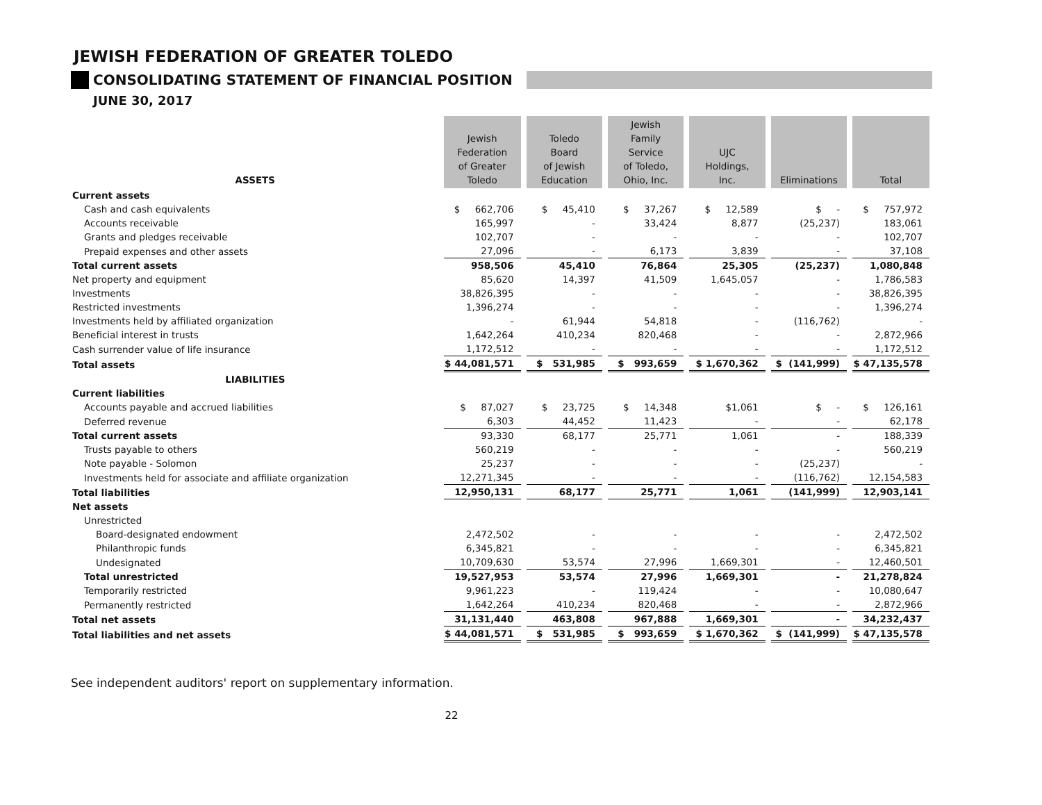JEWISH FEDERATION OF GREATER TOLEDO
CONSOLIDATING STATEMENT OF FINANCIAL POSITION
JUNE 30, 2017
| ASSETS | Jewish Federation of Greater Toledo | Toledo Board of Jewish Education | Jewish Family Service of Toledo, Ohio, Inc. | UJC Holdings, Inc. | Eliminations | Total |
| --- | --- | --- | --- | --- | --- | --- |
| Current assets | | | | | | |
| Cash and cash equivalents | $ 662,706 | $ 45,410 | $ 37,267 | $ 12,589 | $ - | $ 757,972 |
| Accounts receivable | 165,997 | - | 33,424 | 8,877 | (25,237) | 183,061 |
| Grants and pledges receivable | 102,707 | - | - | - | - | 102,707 |
| Prepaid expenses and other assets | 27,096 | - | 6,173 | 3,839 | - | 37,108 |
| Total current assets | 958,506 | 45,410 | 76,864 | 25,305 | (25,237) | 1,080,848 |
| Net property and equipment | 85,620 | 14,397 | 41,509 | 1,645,057 | - | 1,786,583 |
| Investments | 38,826,395 | - | - | - | - | 38,826,395 |
| Restricted investments | 1,396,274 | - | - | - | - | 1,396,274 |
| Investments held by affiliated organization | - | 61,944 | 54,818 | - | (116,762) | - |
| Beneficial interest in trusts | 1,642,264 | 410,234 | 820,468 | - | - | 2,872,966 |
| Cash surrender value of life insurance | 1,172,512 | - | - | - | - | 1,172,512 |
| Total assets | $ 44,081,571 | $ 531,985 | $ 993,659 | $ 1,670,362 | $ (141,999) | $ 47,135,578 |
| LIABILITIES | | | | | | |
| Current liabilities | | | | | | |
| Accounts payable and accrued liabilities | $ 87,027 | $ 23,725 | $ 14,348 | $1,061 | $ - | $ 126,161 |
| Deferred revenue | 6,303 | 44,452 | 11,423 | - | - | 62,178 |
| Total current assets | 93,330 | 68,177 | 25,771 | 1,061 | - | 188,339 |
| Trusts payable to others | 560,219 | - | - | - | - | 560,219 |
| Note payable - Solomon | 25,237 | - | - | - | (25,237) | - |
| Investments held for associate and affiliate organization | 12,271,345 | - | - | - | (116,762) | 12,154,583 |
| Total liabilities | 12,950,131 | 68,177 | 25,771 | 1,061 | (141,999) | 12,903,141 |
| Net assets | | | | | | |
| Unrestricted | | | | | | |
| Board-designated endowment | 2,472,502 | - | - | - | - | 2,472,502 |
| Philanthropic funds | 6,345,821 | - | - | - | - | 6,345,821 |
| Undesignated | 10,709,630 | 53,574 | 27,996 | 1,669,301 | - | 12,460,501 |
| Total unrestricted | 19,527,953 | 53,574 | 27,996 | 1,669,301 | - | 21,278,824 |
| Temporarily restricted | 9,961,223 | - | 119,424 | - | - | 10,080,647 |
| Permanently restricted | 1,642,264 | 410,234 | 820,468 | - | - | 2,872,966 |
| Total net assets | 31,131,440 | 463,808 | 967,888 | 1,669,301 | - | 34,232,437 |
| Total liabilities and net assets | $ 44,081,571 | $ 531,985 | $ 993,659 | $ 1,670,362 | $ (141,999) | $ 47,135,578 |
See independent auditors' report on supplementary information.
22